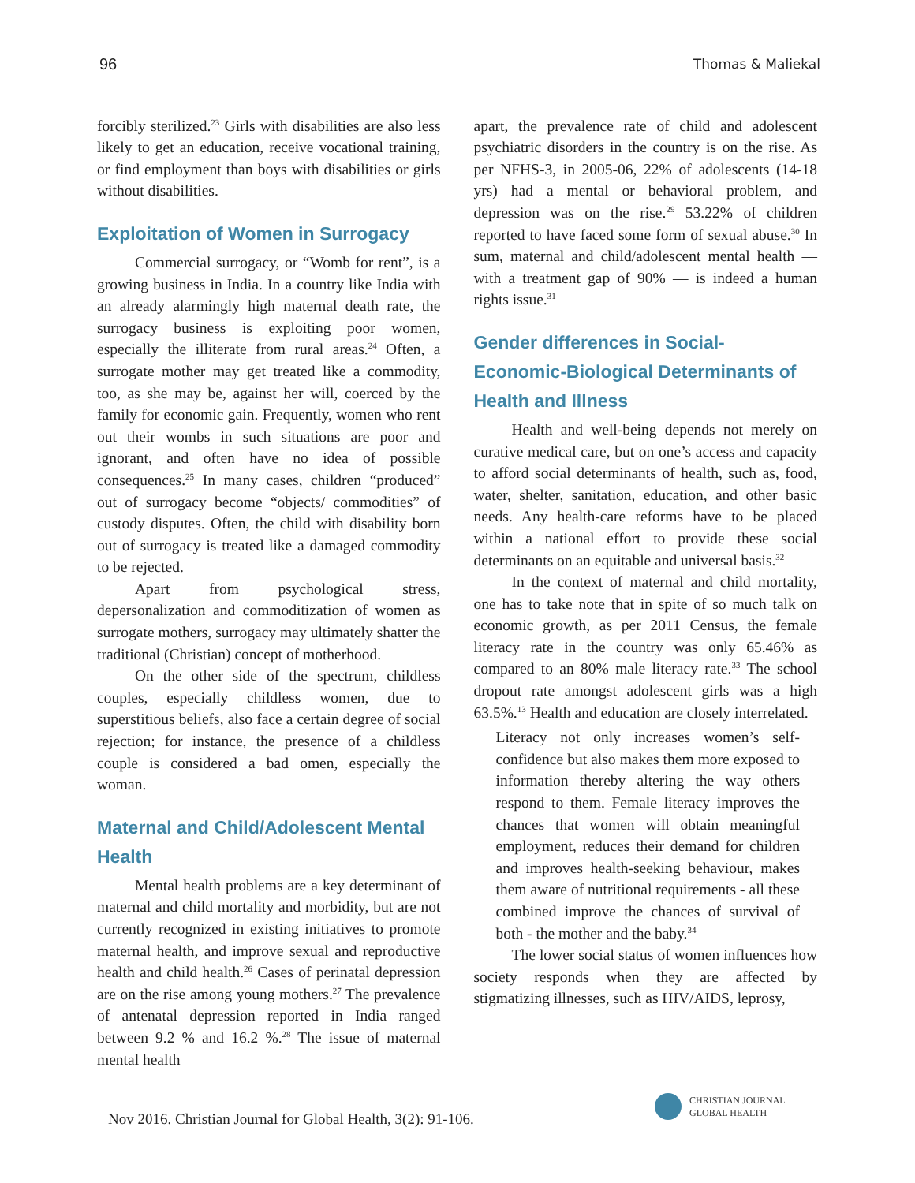96 Thomas & Maliekal
forcibly sterilized.<sup>23</sup> Girls with disabilities are also less likely to get an education, receive vocational training, or find employment than boys with disabilities or girls without disabilities.
Exploitation of Women in Surrogacy
Commercial surrogacy, or “Womb for rent”, is a growing business in India. In a country like India with an already alarmingly high maternal death rate, the surrogacy business is exploiting poor women, especially the illiterate from rural areas.<sup>24</sup> Often, a surrogate mother may get treated like a commodity, too, as she may be, against her will, coerced by the family for economic gain. Frequently, women who rent out their wombs in such situations are poor and ignorant, and often have no idea of possible consequences.<sup>25</sup> In many cases, children “produced” out of surrogacy become “objects/ commodities” of custody disputes. Often, the child with disability born out of surrogacy is treated like a damaged commodity to be rejected.
Apart from psychological stress, depersonalization and commoditization of women as surrogate mothers, surrogacy may ultimately shatter the traditional (Christian) concept of motherhood.
On the other side of the spectrum, childless couples, especially childless women, due to superstitious beliefs, also face a certain degree of social rejection; for instance, the presence of a childless couple is considered a bad omen, especially the woman.
Maternal and Child/Adolescent Mental Health
Mental health problems are a key determinant of maternal and child mortality and morbidity, but are not currently recognized in existing initiatives to promote maternal health, and improve sexual and reproductive health and child health.<sup>26</sup> Cases of perinatal depression are on the rise among young mothers.<sup>27</sup> The prevalence of antenatal depression reported in India ranged between 9.2 % and 16.2 %.<sup>28</sup> The issue of maternal mental health
apart, the prevalence rate of child and adolescent psychiatric disorders in the country is on the rise. As per NFHS-3, in 2005-06, 22% of adolescents (14-18 yrs) had a mental or behavioral problem, and depression was on the rise.<sup>29</sup> 53.22% of children reported to have faced some form of sexual abuse.<sup>30</sup> In sum, maternal and child/adolescent mental health — with a treatment gap of 90% — is indeed a human rights issue.<sup>31</sup>
Gender differences in Social-Economic-Biological Determinants of Health and Illness
Health and well-being depends not merely on curative medical care, but on one’s access and capacity to afford social determinants of health, such as, food, water, shelter, sanitation, education, and other basic needs. Any health-care reforms have to be placed within a national effort to provide these social determinants on an equitable and universal basis.<sup>32</sup>
In the context of maternal and child mortality, one has to take note that in spite of so much talk on economic growth, as per 2011 Census, the female literacy rate in the country was only 65.46% as compared to an 80% male literacy rate.<sup>33</sup> The school dropout rate amongst adolescent girls was a high 63.5%.<sup>13</sup> Health and education are closely interrelated.
Literacy not only increases women’s self-confidence but also makes them more exposed to information thereby altering the way others respond to them. Female literacy improves the chances that women will obtain meaningful employment, reduces their demand for children and improves health-seeking behaviour, makes them aware of nutritional requirements - all these combined improve the chances of survival of both - the mother and the baby.<sup>34</sup>
The lower social status of women influences how society responds when they are affected by stigmatizing illnesses, such as HIV/AIDS, leprosy,
Nov 2016. Christian Journal for Global Health, 3(2): 91-106.
CHRISTIAN JOURNAL
GLOBAL HEALTH